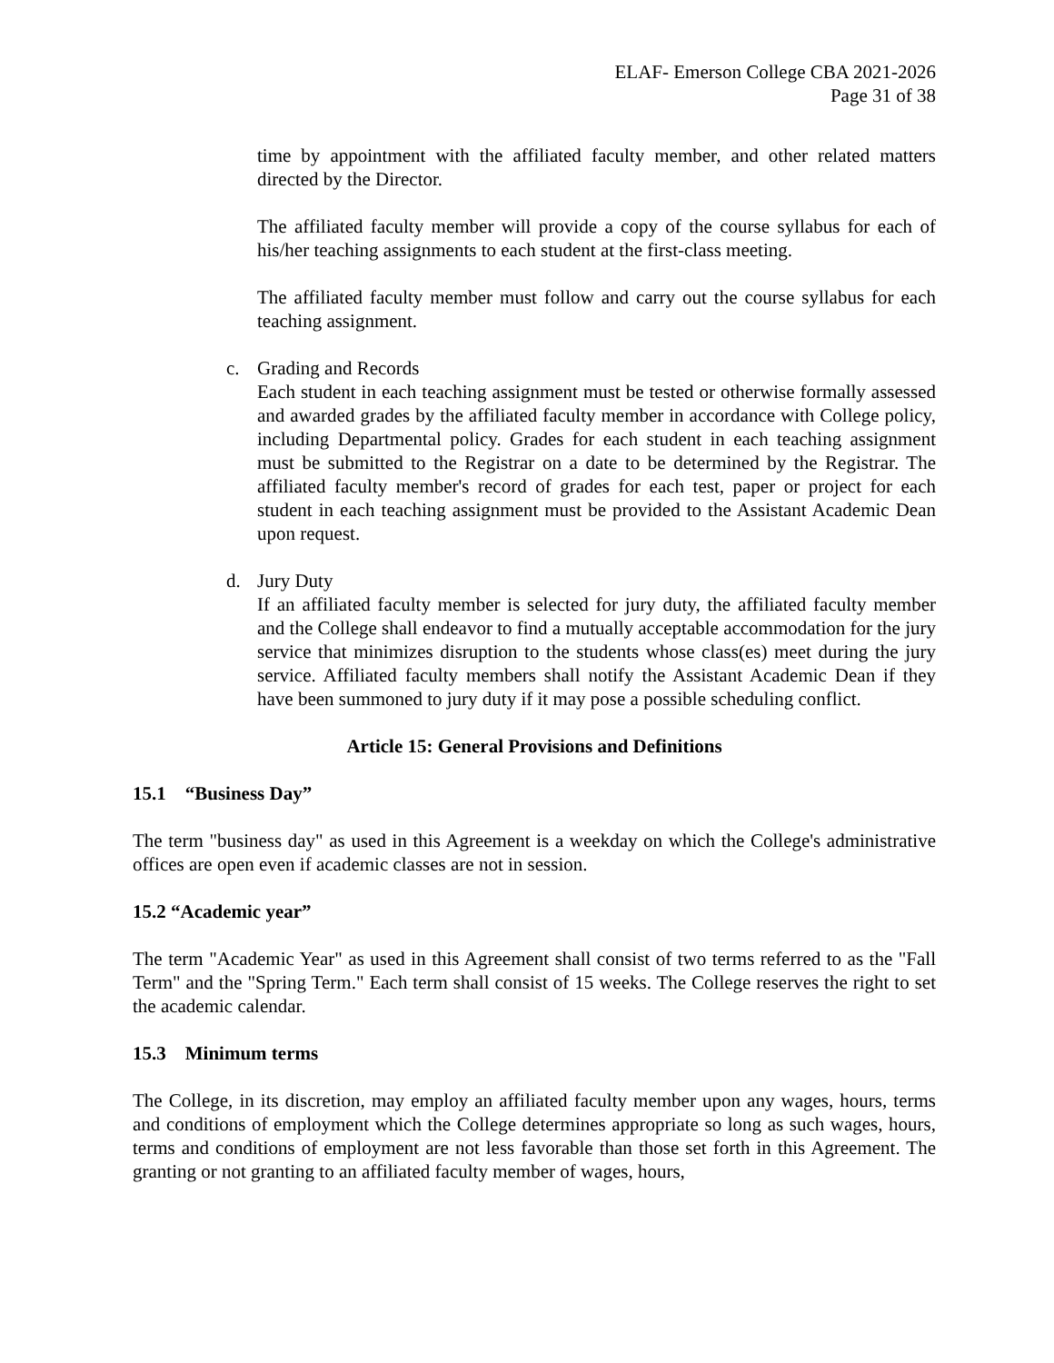ELAF- Emerson College CBA 2021-2026
Page 31 of 38
time by appointment with the affiliated faculty member, and other related matters directed by the Director.
The affiliated faculty member will provide a copy of the course syllabus for each of his/her teaching assignments to each student at the first-class meeting.
The affiliated faculty member must follow and carry out the course syllabus for each teaching assignment.
c. Grading and Records
Each student in each teaching assignment must be tested or otherwise formally assessed and awarded grades by the affiliated faculty member in accordance with College policy, including Departmental policy. Grades for each student in each teaching assignment must be submitted to the Registrar on a date to be determined by the Registrar. The affiliated faculty member's record of grades for each test, paper or project for each student in each teaching assignment must be provided to the Assistant Academic Dean upon request.
d. Jury Duty
If an affiliated faculty member is selected for jury duty, the affiliated faculty member and the College shall endeavor to find a mutually acceptable accommodation for the jury service that minimizes disruption to the students whose class(es) meet during the jury service. Affiliated faculty members shall notify the Assistant Academic Dean if they have been summoned to jury duty if it may pose a possible scheduling conflict.
Article 15: General Provisions and Definitions
15.1 “Business Day”
The term "business day" as used in this Agreement is a weekday on which the College's administrative offices are open even if academic classes are not in session.
15.2 “Academic year”
The term "Academic Year" as used in this Agreement shall consist of two terms referred to as the "Fall Term" and the "Spring Term." Each term shall consist of 15 weeks. The College reserves the right to set the academic calendar.
15.3 Minimum terms
The College, in its discretion, may employ an affiliated faculty member upon any wages, hours, terms and conditions of employment which the College determines appropriate so long as such wages, hours, terms and conditions of employment are not less favorable than those set forth in this Agreement. The granting or not granting to an affiliated faculty member of wages, hours,